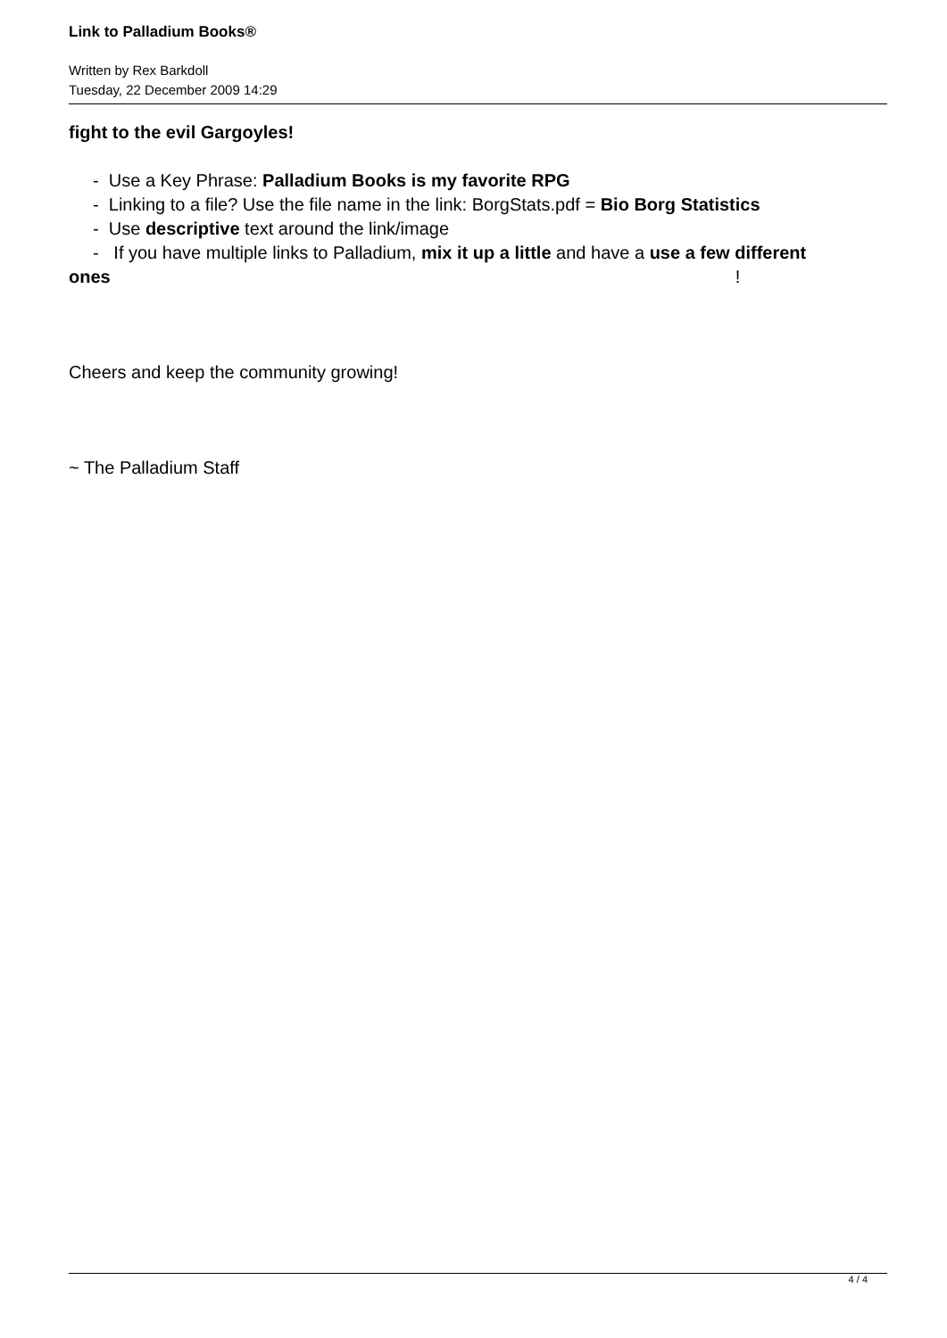Link to Palladium Books®
Written by Rex Barkdoll
Tuesday, 22 December 2009 14:29
fight to the evil Gargoyles!
- Use a Key Phrase: Palladium Books is my favorite RPG
- Linking to a file? Use the file name in the link: BorgStats.pdf = Bio Borg Statistics
- Use descriptive text around the link/image
- If you have multiple links to Palladium, mix it up a little and have a use a few different ones!
Cheers and keep the community growing!
~ The Palladium Staff
4 / 4